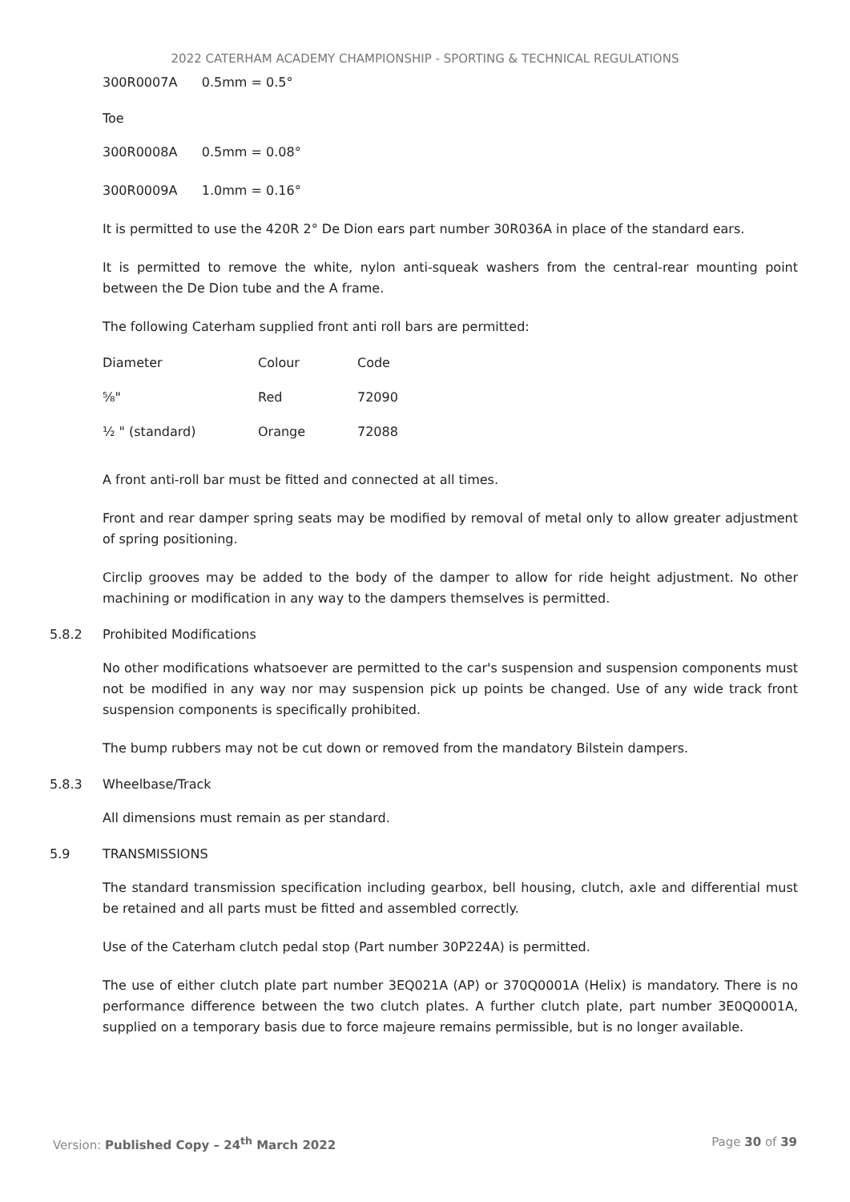2022 CATERHAM ACADEMY CHAMPIONSHIP - SPORTING & TECHNICAL REGULATIONS
300R0007A 0.5mm = 0.5°
Toe
300R0008A 0.5mm = 0.08°
300R0009A 1.0mm = 0.16°
It is permitted to use the 420R 2° De Dion ears part number 30R036A in place of the standard ears.
It is permitted to remove the white, nylon anti-squeak washers from the central-rear mounting point between the De Dion tube and the A frame.
The following Caterham supplied front anti roll bars are permitted:
| Diameter | Colour | Code |
| --- | --- | --- |
| ⅝" | Red | 72090 |
| ½ " (standard) | Orange | 72088 |
A front anti-roll bar must be fitted and connected at all times.
Front and rear damper spring seats may be modified by removal of metal only to allow greater adjustment of spring positioning.
Circlip grooves may be added to the body of the damper to allow for ride height adjustment. No other machining or modification in any way to the dampers themselves is permitted.
5.8.2 Prohibited Modifications
No other modifications whatsoever are permitted to the car's suspension and suspension components must not be modified in any way nor may suspension pick up points be changed. Use of any wide track front suspension components is specifically prohibited.
The bump rubbers may not be cut down or removed from the mandatory Bilstein dampers.
5.8.3 Wheelbase/Track
All dimensions must remain as per standard.
5.9 TRANSMISSIONS
The standard transmission specification including gearbox, bell housing, clutch, axle and differential must be retained and all parts must be fitted and assembled correctly.
Use of the Caterham clutch pedal stop (Part number 30P224A) is permitted.
The use of either clutch plate part number 3EQ021A (AP) or 370Q0001A (Helix) is mandatory. There is no performance difference between the two clutch plates. A further clutch plate, part number 3E0Q0001A, supplied on a temporary basis due to force majeure remains permissible, but is no longer available.
Version: Published Copy – 24<sup>th</sup> March 2022 Page 30 of 39